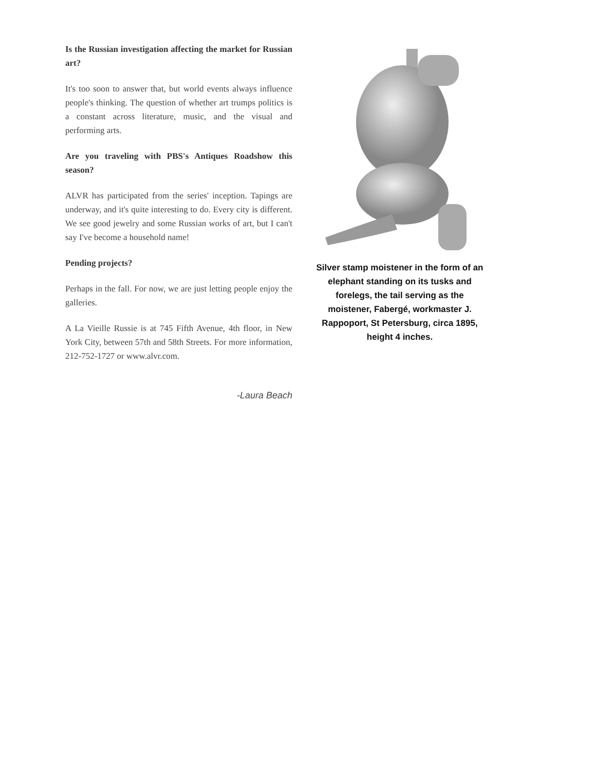Is the Russian investigation affecting the market for Russian art?
It's too soon to answer that, but world events always influence people's thinking. The question of whether art trumps politics is a constant across literature, music, and the visual and performing arts.
Are you traveling with PBS's Antiques Roadshow this season?
ALVR has participated from the series' inception. Tapings are underway, and it's quite interesting to do. Every city is different. We see good jewelry and some Russian works of art, but I can't say I've become a household name!
Pending projects?
Perhaps in the fall. For now, we are just letting people enjoy the galleries.
A La Vieille Russie is at 745 Fifth Avenue, 4th floor, in New York City, between 57th and 58th Streets. For more information, 212-752-1727 or www.alvr.com.
-Laura Beach
Silver stamp moistener in the form of an elephant standing on its tusks and forelegs, the tail serving as the moistener, Fabergé, workmaster J. Rappoport, St Petersburg, circa 1895, height 4 inches.